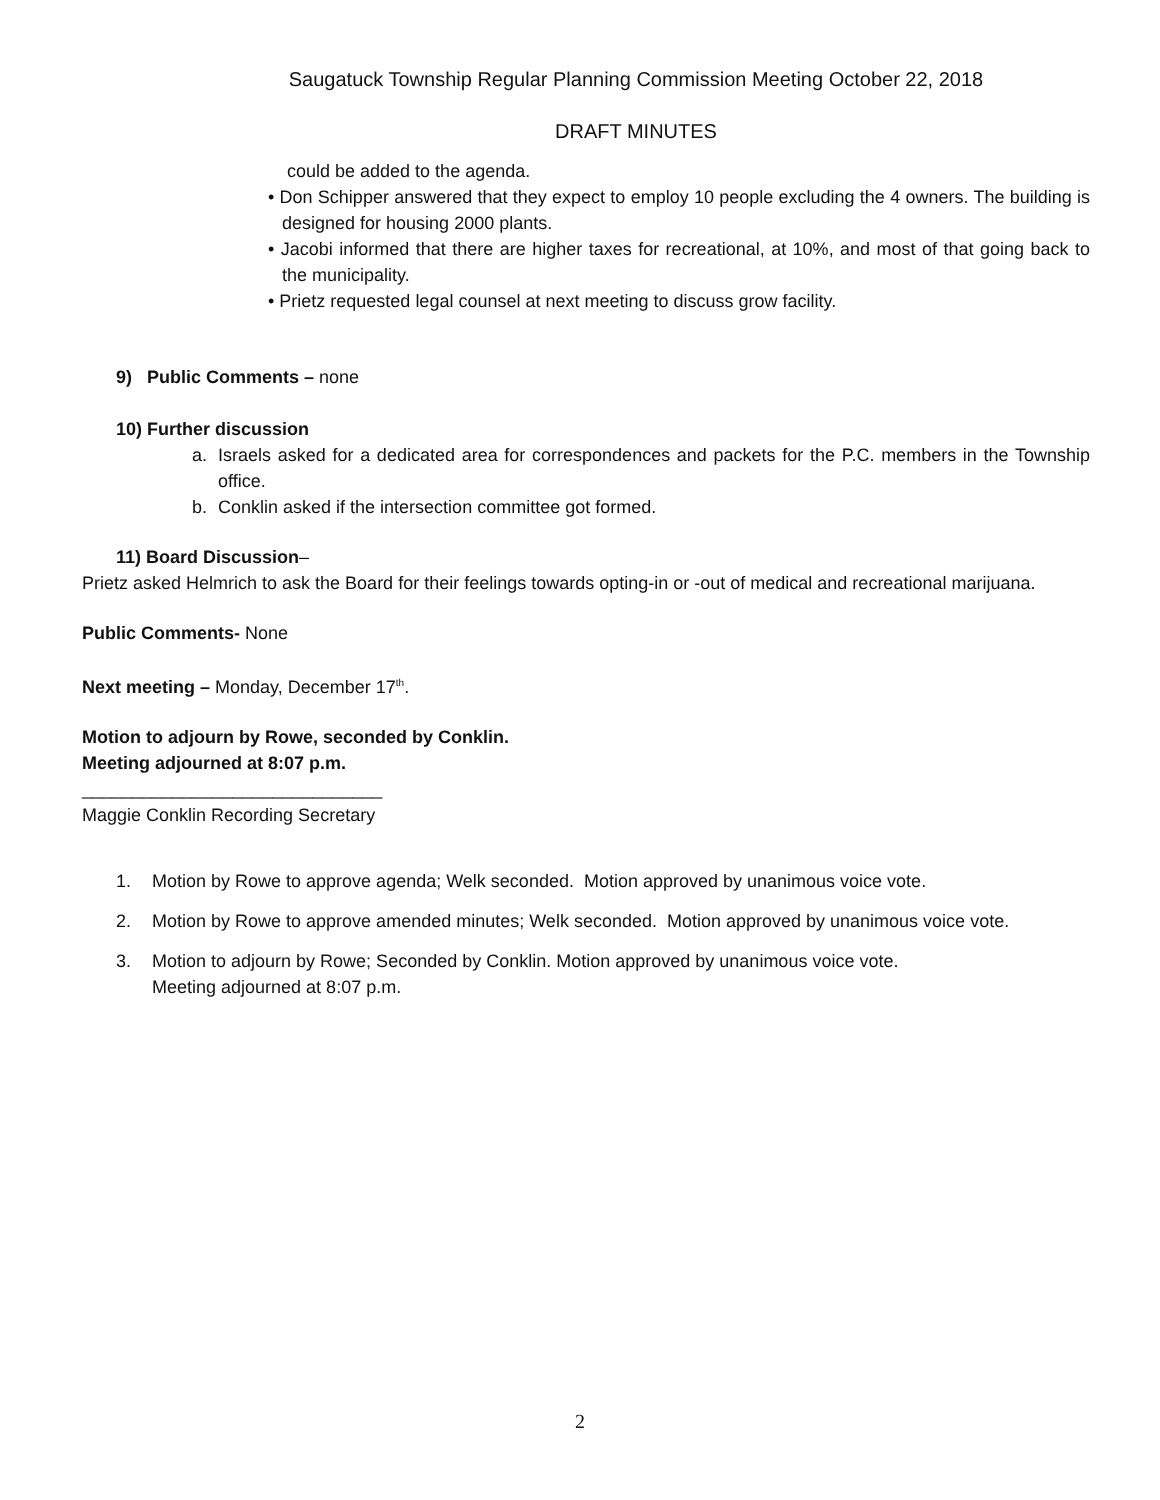Saugatuck Township Regular Planning Commission Meeting October 22, 2018
DRAFT MINUTES
could be added to the agenda.
• Don Schipper answered that they expect to employ 10 people excluding the 4 owners. The building is designed for housing 2000 plants.
• Jacobi informed that there are higher taxes for recreational, at 10%, and most of that going back to the municipality.
• Prietz requested legal counsel at next meeting to discuss grow facility.
9) Public Comments – none
10) Further discussion
a. Israels asked for a dedicated area for correspondences and packets for the P.C. members in the Township office.
b. Conklin asked if the intersection committee got formed.
11) Board Discussion–
Prietz asked Helmrich to ask the Board for their feelings towards opting-in or -out of medical and recreational marijuana.
Public Comments- None
Next meeting – Monday, December 17<sup>th</sup>.
Motion to adjourn by Rowe, seconded by Conklin.
Meeting adjourned at 8:07 p.m.
______________________________
Maggie Conklin Recording Secretary
1. Motion by Rowe to approve agenda; Welk seconded. Motion approved by unanimous voice vote.
2. Motion by Rowe to approve amended minutes; Welk seconded. Motion approved by unanimous voice vote.
3. Motion to adjourn by Rowe; Seconded by Conklin. Motion approved by unanimous voice vote.
Meeting adjourned at 8:07 p.m.
2